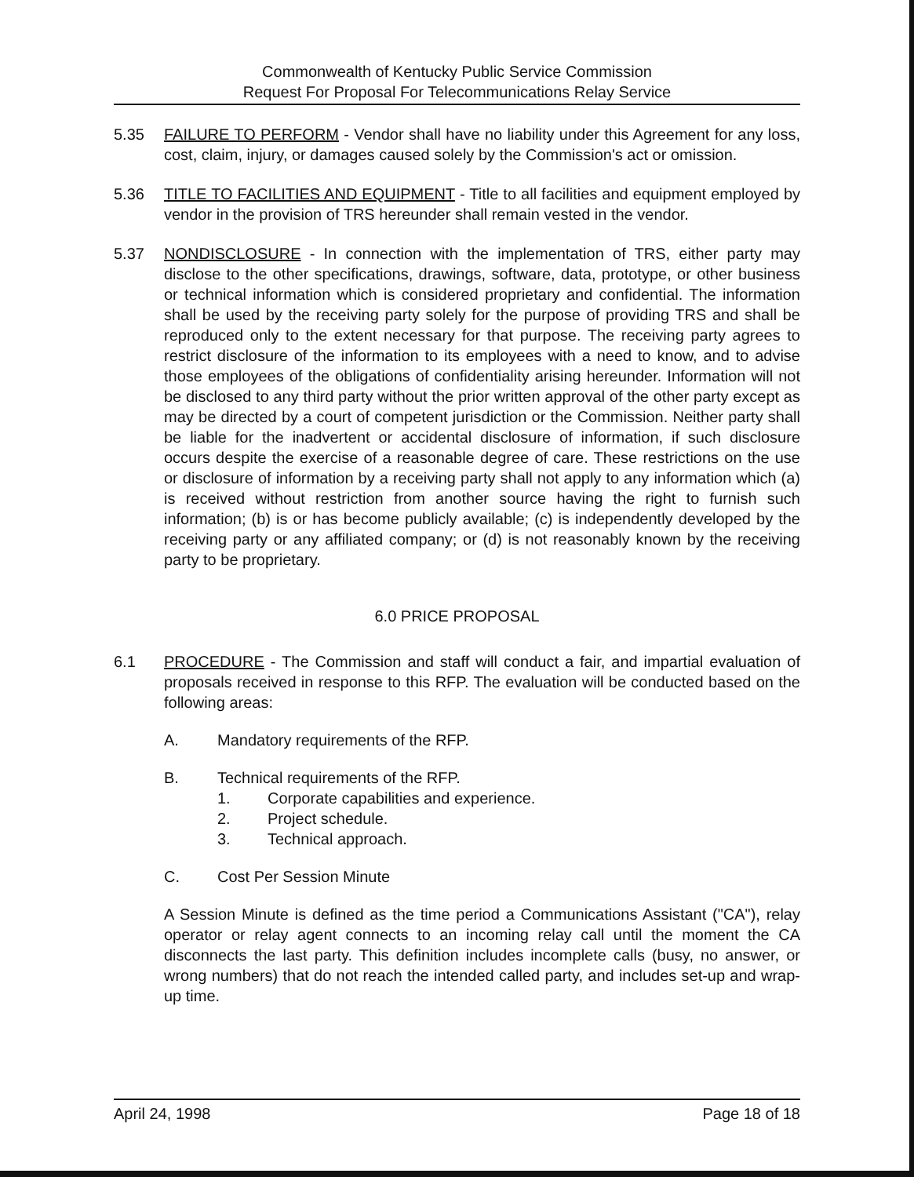Commonwealth of Kentucky Public Service Commission
Request For Proposal For Telecommunications Relay Service
5.35 FAILURE TO PERFORM - Vendor shall have no liability under this Agreement for any loss, cost, claim, injury, or damages caused solely by the Commission's act or omission.
5.36 TITLE TO FACILITIES AND EQUIPMENT - Title to all facilities and equipment employed by vendor in the provision of TRS hereunder shall remain vested in the vendor.
5.37 NONDISCLOSURE - In connection with the implementation of TRS, either party may disclose to the other specifications, drawings, software, data, prototype, or other business or technical information which is considered proprietary and confidential. The information shall be used by the receiving party solely for the purpose of providing TRS and shall be reproduced only to the extent necessary for that purpose. The receiving party agrees to restrict disclosure of the information to its employees with a need to know, and to advise those employees of the obligations of confidentiality arising hereunder. Information will not be disclosed to any third party without the prior written approval of the other party except as may be directed by a court of competent jurisdiction or the Commission. Neither party shall be liable for the inadvertent or accidental disclosure of information, if such disclosure occurs despite the exercise of a reasonable degree of care. These restrictions on the use or disclosure of information by a receiving party shall not apply to any information which (a) is received without restriction from another source having the right to furnish such information; (b) is or has become publicly available; (c) is independently developed by the receiving party or any affiliated company; or (d) is not reasonably known by the receiving party to be proprietary.
6.0 PRICE PROPOSAL
6.1 PROCEDURE - The Commission and staff will conduct a fair, and impartial evaluation of proposals received in response to this RFP. The evaluation will be conducted based on the following areas:
A. Mandatory requirements of the RFP.
B. Technical requirements of the RFP.
1. Corporate capabilities and experience.
2. Project schedule.
3. Technical approach.
C. Cost Per Session Minute
A Session Minute is defined as the time period a Communications Assistant ("CA"), relay operator or relay agent connects to an incoming relay call until the moment the CA disconnects the last party. This definition includes incomplete calls (busy, no answer, or wrong numbers) that do not reach the intended called party, and includes set-up and wrap-up time.
April 24, 1998 Page 18 of 18